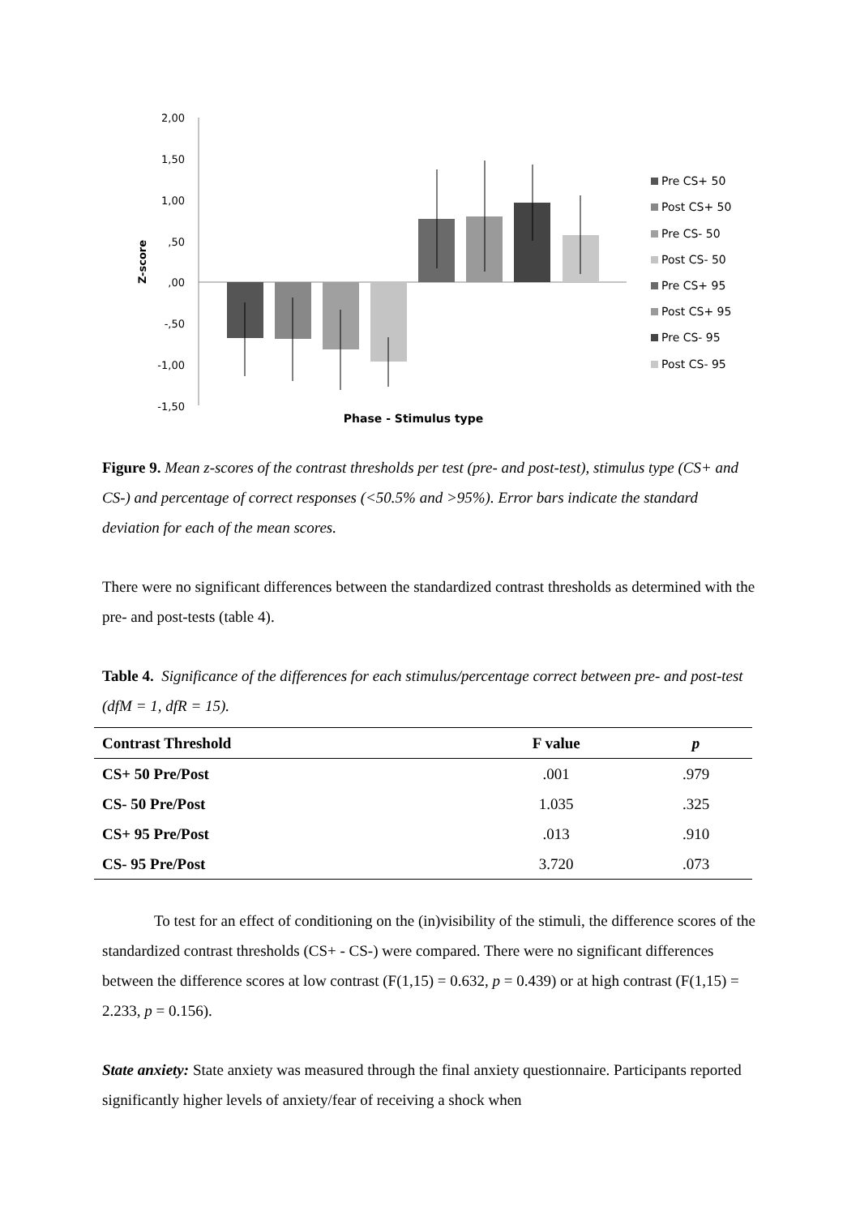2,00
1,50
1,00
,50
,00
-,50
-1,00
-1,50
Z-score
Phase - Stimulus type
Pre CS+ 50
Post CS+ 50
Pre CS- 50
Post CS- 50
Pre CS+ 95
Post CS+ 95
Pre CS- 95
Post CS- 95
Figure 9. Mean z-scores of the contrast thresholds per test (pre- and post-test), stimulus type (CS+ and CS-) and percentage of correct responses (<50.5% and >95%). Error bars indicate the standard deviation for each of the mean scores.
There were no significant differences between the standardized contrast thresholds as determined with the pre- and post-tests (table 4).
Table 4. Significance of the differences for each stimulus/percentage correct between pre- and post-test (dfM = 1, dfR = 15).
| Contrast Threshold | F value | p |
| --- | --- | --- |
| CS+ 50 Pre/Post | .001 | .979 |
| CS- 50 Pre/Post | 1.035 | .325 |
| CS+ 95 Pre/Post | .013 | .910 |
| CS- 95 Pre/Post | 3.720 | .073 |
To test for an effect of conditioning on the (in)visibility of the stimuli, the difference scores of the standardized contrast thresholds (CS+ - CS-) were compared. There were no significant differences between the difference scores at low contrast (F(1,15) = 0.632, p = 0.439) or at high contrast (F(1,15) = 2.233, p = 0.156).
State anxiety: State anxiety was measured through the final anxiety questionnaire. Participants reported significantly higher levels of anxiety/fear of receiving a shock when